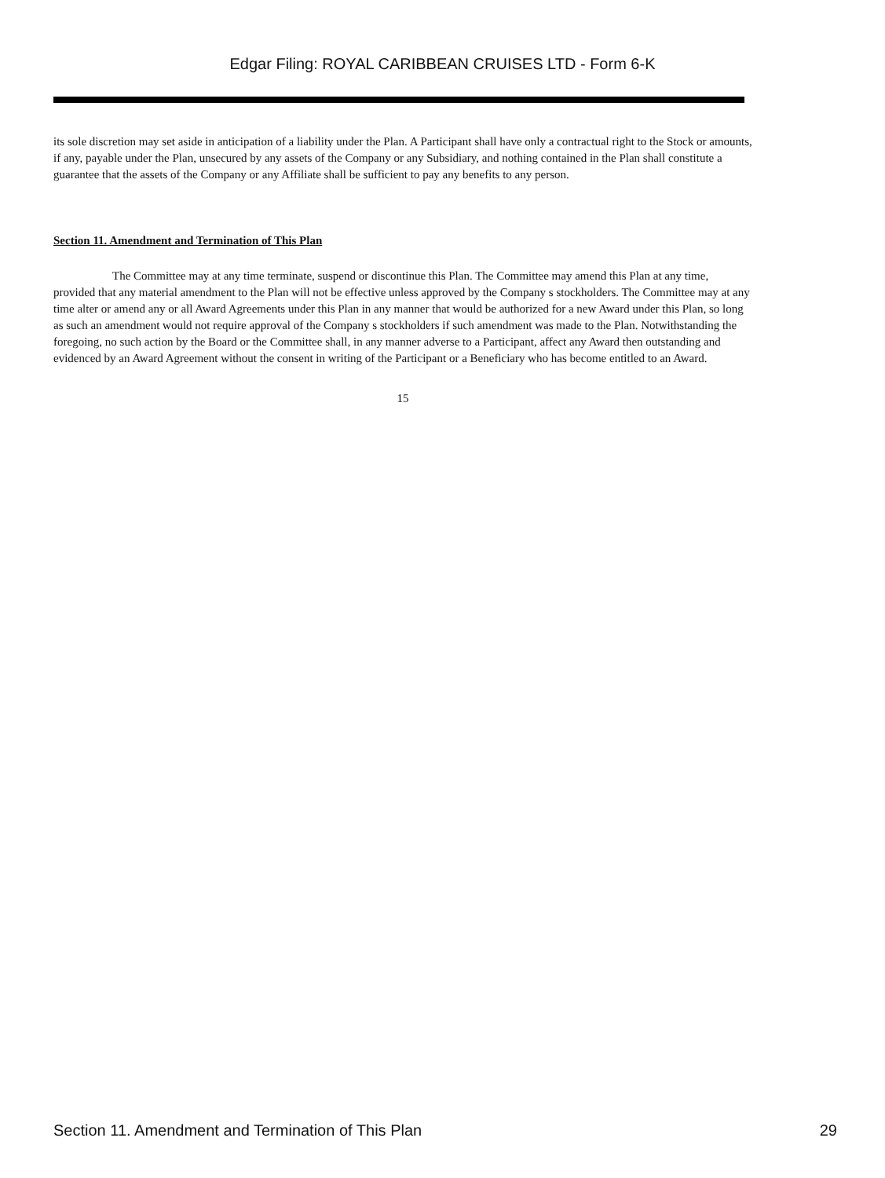Edgar Filing: ROYAL CARIBBEAN CRUISES LTD - Form 6-K
its sole discretion may set aside in anticipation of a liability under the Plan. A Participant shall have only a contractual right to the Stock or amounts, if any, payable under the Plan, unsecured by any assets of the Company or any Subsidiary, and nothing contained in the Plan shall constitute a guarantee that the assets of the Company or any Affiliate shall be sufficient to pay any benefits to any person.
Section 11. Amendment and Termination of This Plan
The Committee may at any time terminate, suspend or discontinue this Plan. The Committee may amend this Plan at any time, provided that any material amendment to the Plan will not be effective unless approved by the Company s stockholders. The Committee may at any time alter or amend any or all Award Agreements under this Plan in any manner that would be authorized for a new Award under this Plan, so long as such an amendment would not require approval of the Company s stockholders if such amendment was made to the Plan. Notwithstanding the foregoing, no such action by the Board or the Committee shall, in any manner adverse to a Participant, affect any Award then outstanding and evidenced by an Award Agreement without the consent in writing of the Participant or a Beneficiary who has become entitled to an Award.
15
Section 11. Amendment and Termination of This Plan 29